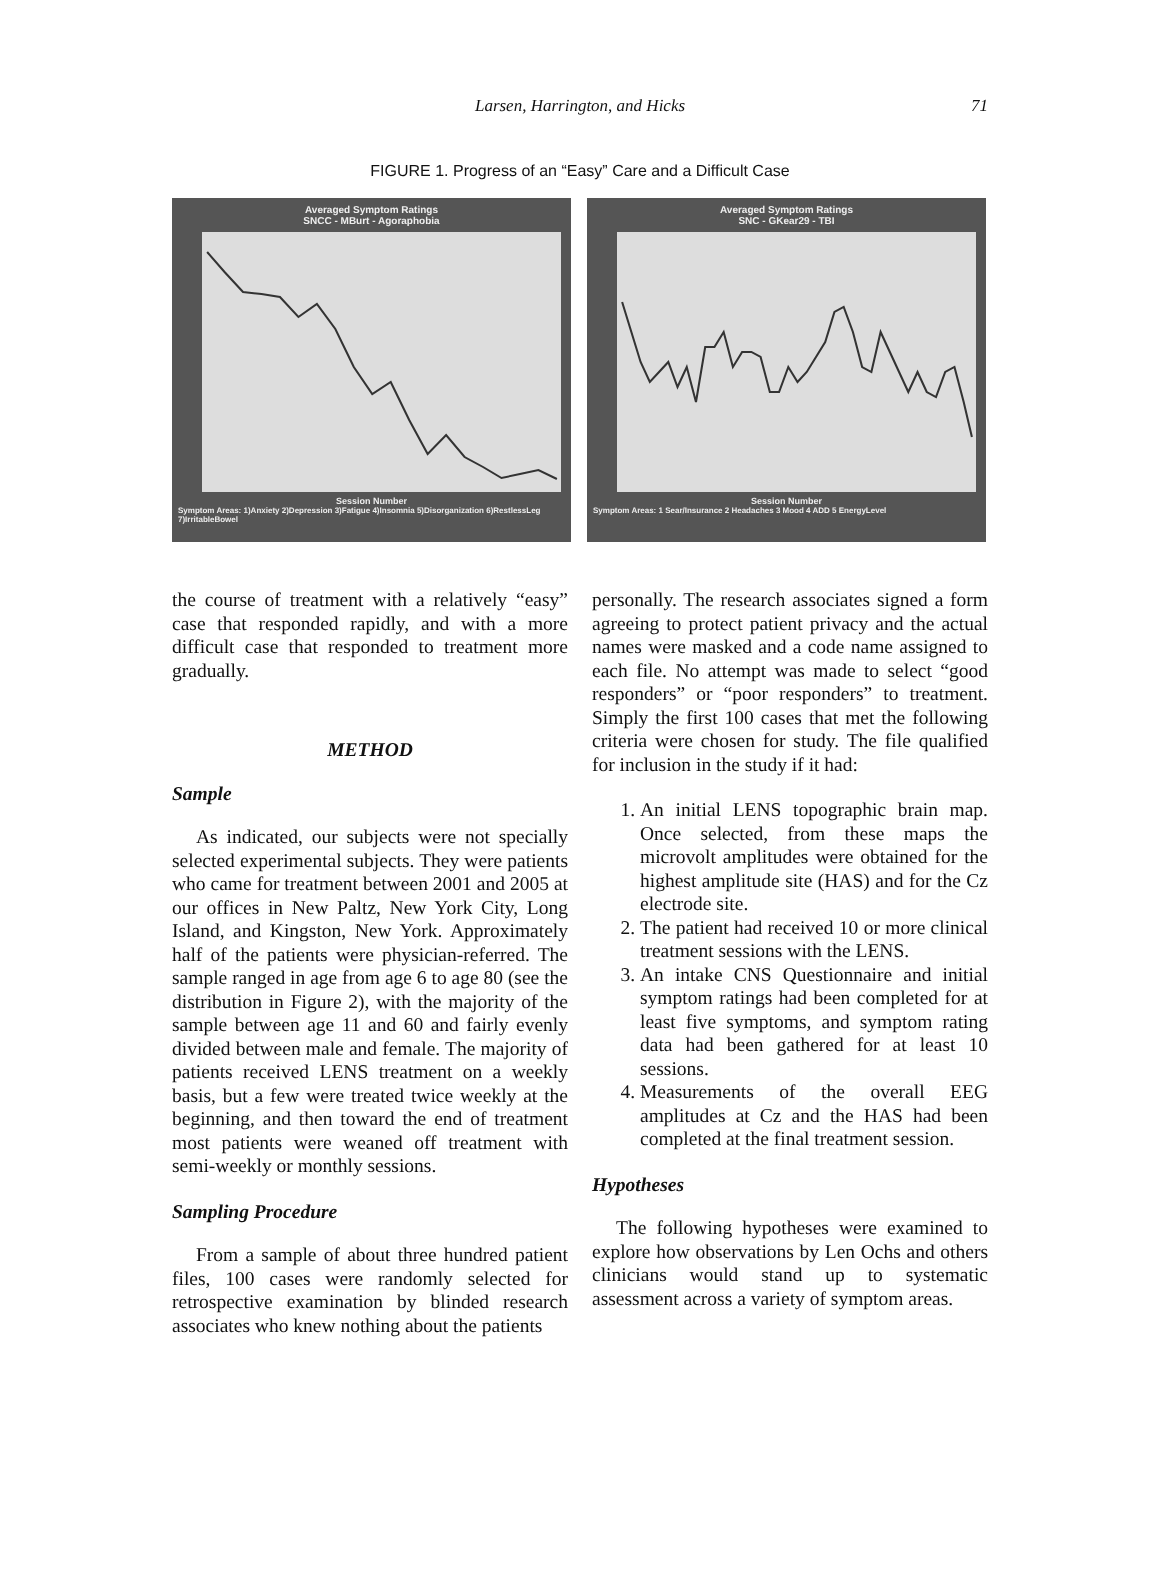Larsen, Harrington, and Hicks
71
FIGURE 1. Progress of an “Easy” Care and a Difficult Case
Averaged Symptom Ratings
SNCC - MBurt - Agoraphobia
Session Number
Symptom Areas: 1)Anxiety 2)Depression 3)Fatigue 4)Insomnia 5)Disorganization 6)RestlessLeg 7)IrritableBowel
Averaged Symptom Ratings
SNC - GKear29 - TBI
Session Number
Symptom Areas: 1 Sear/Insurance 2 Headaches 3 Mood 4 ADD 5 EnergyLevel
the course of treatment with a relatively “easy” case that responded rapidly, and with a more difficult case that responded to treatment more gradually.
METHOD
Sample
As indicated, our subjects were not specially selected experimental subjects. They were patients who came for treatment between 2001 and 2005 at our offices in New Paltz, New York City, Long Island, and Kingston, New York. Approximately half of the patients were physician-referred. The sample ranged in age from age 6 to age 80 (see the distribution in Figure 2), with the majority of the sample between age 11 and 60 and fairly evenly divided between male and female. The majority of patients received LENS treatment on a weekly basis, but a few were treated twice weekly at the beginning, and then toward the end of treatment most patients were weaned off treatment with semi-weekly or monthly sessions.
Sampling Procedure
From a sample of about three hundred patient files, 100 cases were randomly selected for retrospective examination by blinded research associates who knew nothing about the patients
personally. The research associates signed a form agreeing to protect patient privacy and the actual names were masked and a code name assigned to each file. No attempt was made to select “good responders” or “poor responders” to treatment. Simply the first 100 cases that met the following criteria were chosen for study. The file qualified for inclusion in the study if it had:
1. An initial LENS topographic brain map. Once selected, from these maps the microvolt amplitudes were obtained for the highest amplitude site (HAS) and for the Cz electrode site.
2. The patient had received 10 or more clinical treatment sessions with the LENS.
3. An intake CNS Questionnaire and initial symptom ratings had been completed for at least five symptoms, and symptom rating data had been gathered for at least 10 sessions.
4. Measurements of the overall EEG amplitudes at Cz and the HAS had been completed at the final treatment session.
Hypotheses
The following hypotheses were examined to explore how observations by Len Ochs and others clinicians would stand up to systematic assessment across a variety of symptom areas.